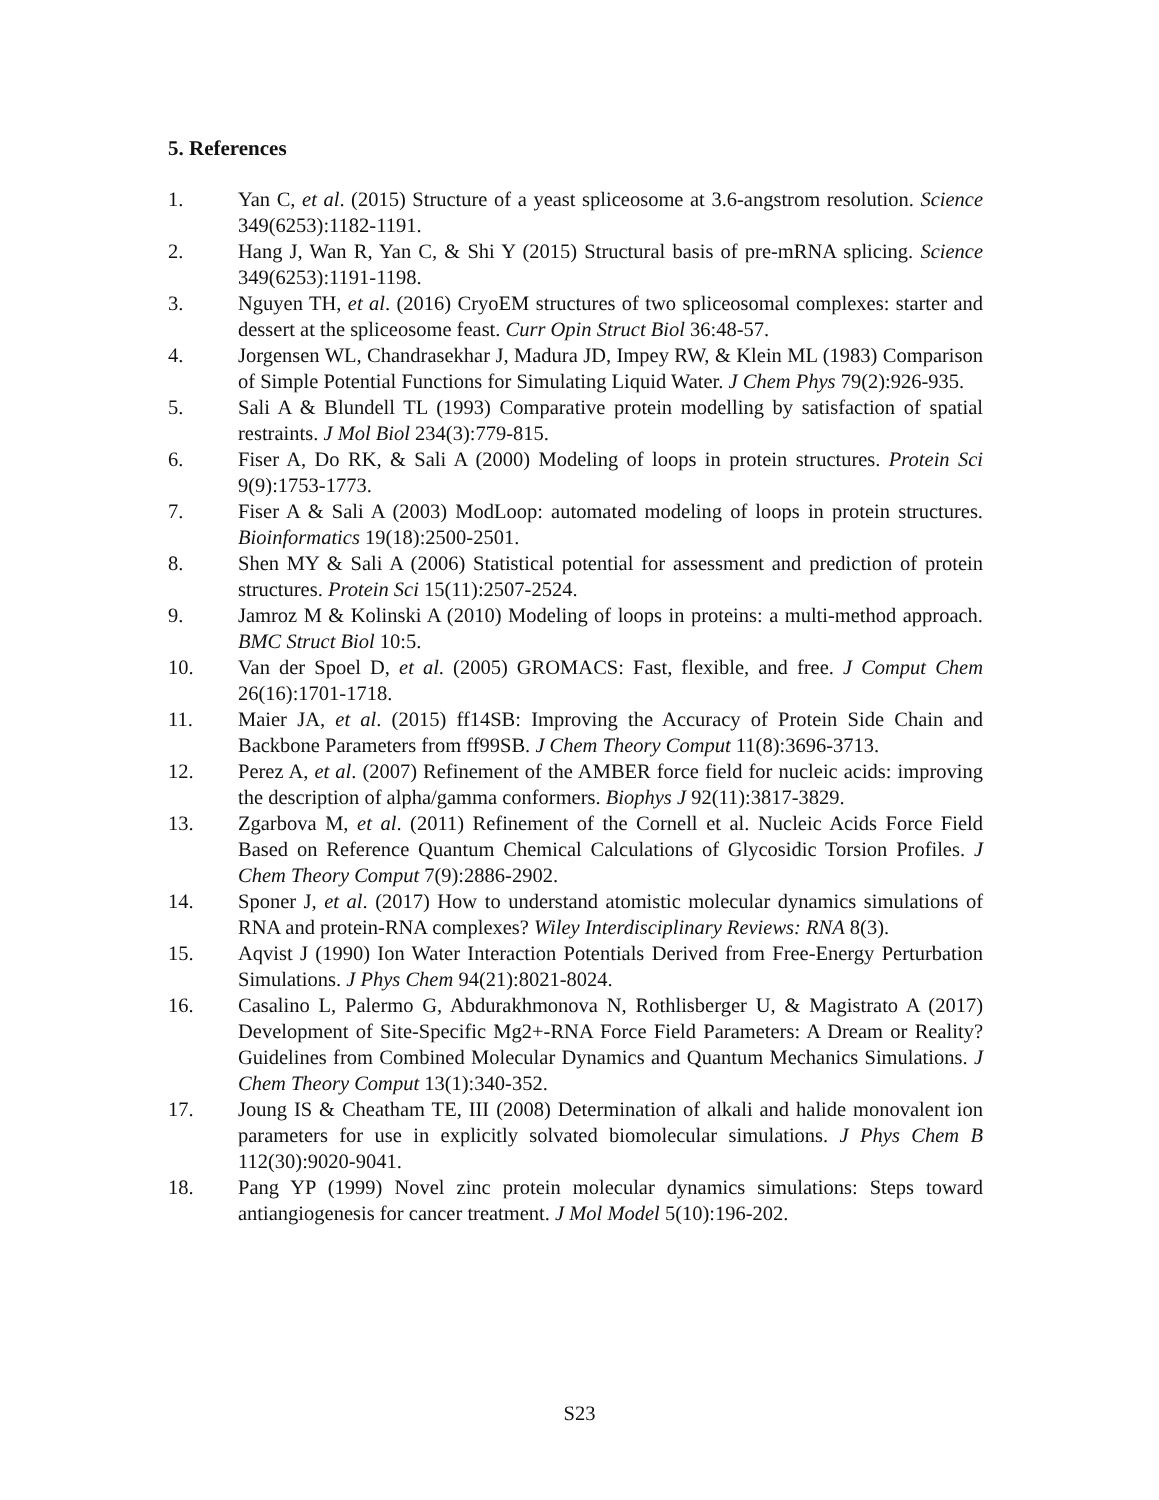5. References
1. Yan C, et al. (2015) Structure of a yeast spliceosome at 3.6-angstrom resolution. Science 349(6253):1182-1191.
2. Hang J, Wan R, Yan C, & Shi Y (2015) Structural basis of pre-mRNA splicing. Science 349(6253):1191-1198.
3. Nguyen TH, et al. (2016) CryoEM structures of two spliceosomal complexes: starter and dessert at the spliceosome feast. Curr Opin Struct Biol 36:48-57.
4. Jorgensen WL, Chandrasekhar J, Madura JD, Impey RW, & Klein ML (1983) Comparison of Simple Potential Functions for Simulating Liquid Water. J Chem Phys 79(2):926-935.
5. Sali A & Blundell TL (1993) Comparative protein modelling by satisfaction of spatial restraints. J Mol Biol 234(3):779-815.
6. Fiser A, Do RK, & Sali A (2000) Modeling of loops in protein structures. Protein Sci 9(9):1753-1773.
7. Fiser A & Sali A (2003) ModLoop: automated modeling of loops in protein structures. Bioinformatics 19(18):2500-2501.
8. Shen MY & Sali A (2006) Statistical potential for assessment and prediction of protein structures. Protein Sci 15(11):2507-2524.
9. Jamroz M & Kolinski A (2010) Modeling of loops in proteins: a multi-method approach. BMC Struct Biol 10:5.
10. Van der Spoel D, et al. (2005) GROMACS: Fast, flexible, and free. J Comput Chem 26(16):1701-1718.
11. Maier JA, et al. (2015) ff14SB: Improving the Accuracy of Protein Side Chain and Backbone Parameters from ff99SB. J Chem Theory Comput 11(8):3696-3713.
12. Perez A, et al. (2007) Refinement of the AMBER force field for nucleic acids: improving the description of alpha/gamma conformers. Biophys J 92(11):3817-3829.
13. Zgarbova M, et al. (2011) Refinement of the Cornell et al. Nucleic Acids Force Field Based on Reference Quantum Chemical Calculations of Glycosidic Torsion Profiles. J Chem Theory Comput 7(9):2886-2902.
14. Sponer J, et al. (2017) How to understand atomistic molecular dynamics simulations of RNA and protein-RNA complexes? Wiley Interdisciplinary Reviews: RNA 8(3).
15. Aqvist J (1990) Ion Water Interaction Potentials Derived from Free-Energy Perturbation Simulations. J Phys Chem 94(21):8021-8024.
16. Casalino L, Palermo G, Abdurakhmonova N, Rothlisberger U, & Magistrato A (2017) Development of Site-Specific Mg2+-RNA Force Field Parameters: A Dream or Reality? Guidelines from Combined Molecular Dynamics and Quantum Mechanics Simulations. J Chem Theory Comput 13(1):340-352.
17. Joung IS & Cheatham TE, III (2008) Determination of alkali and halide monovalent ion parameters for use in explicitly solvated biomolecular simulations. J Phys Chem B 112(30):9020-9041.
18. Pang YP (1999) Novel zinc protein molecular dynamics simulations: Steps toward antiangiogenesis for cancer treatment. J Mol Model 5(10):196-202.
S23